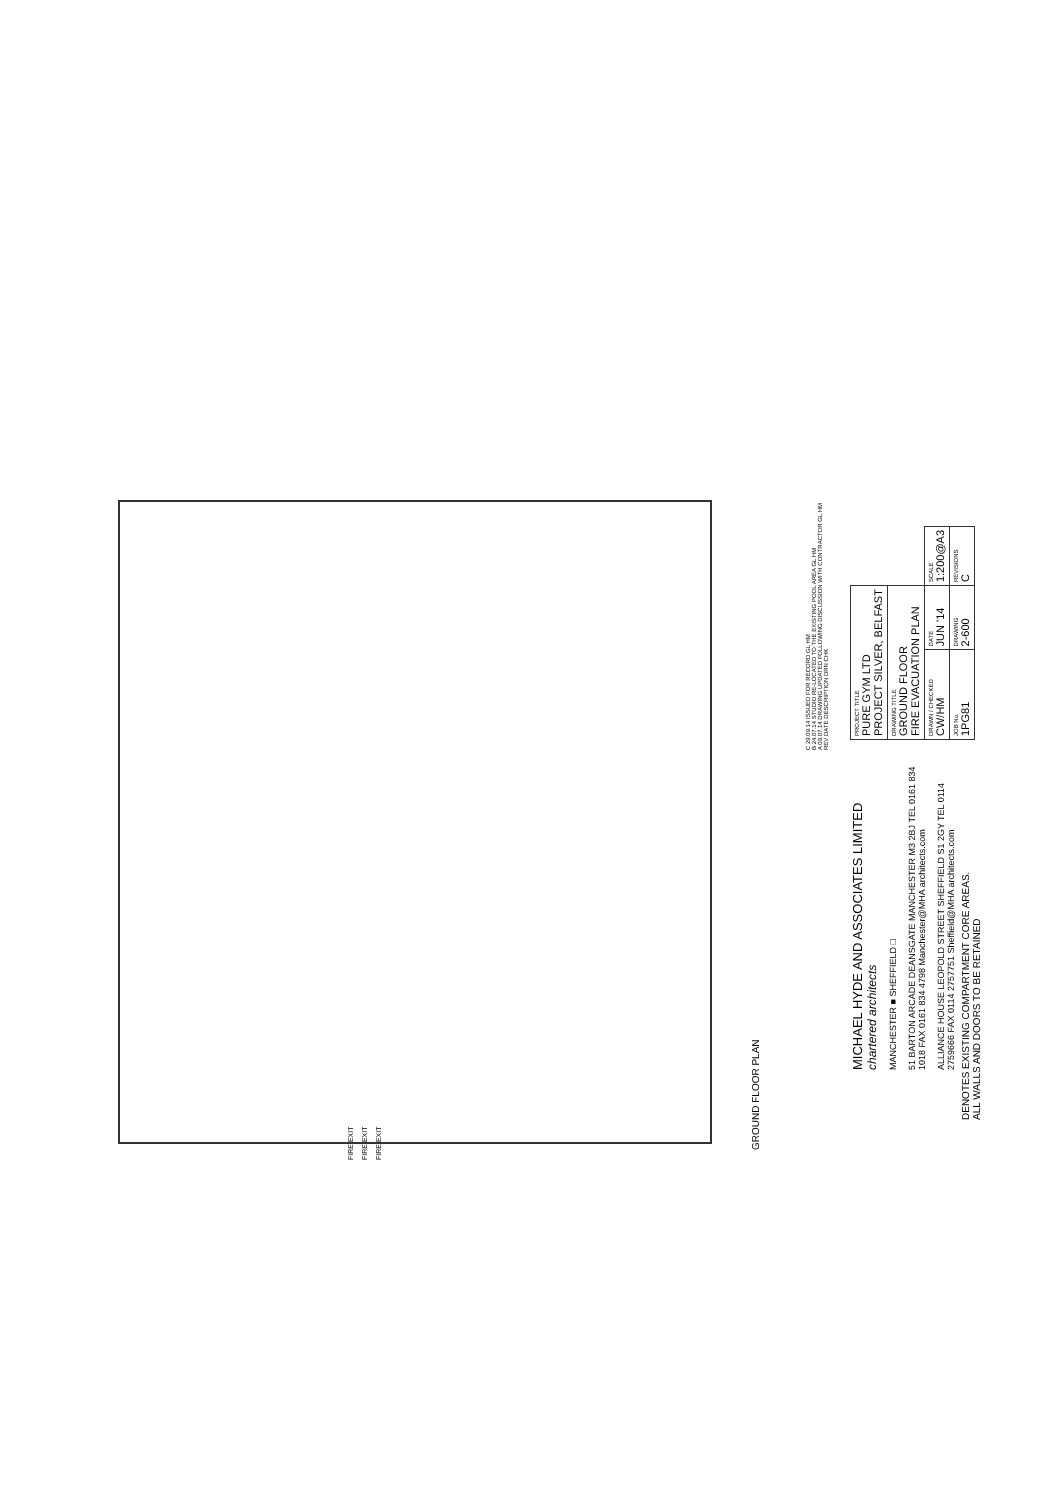GROUND FLOOR PLAN
FIRE EXIT
FIRE EXIT
FIRE EXIT
DENOTES EXISTING COMPARTMENT CORE AREAS.
ALL WALLS AND DOORS TO BE RETAINED
C 29.09.14 ISSUED FOR RECORD GL HM
B 24.07.14 STUDIO RE-LOCATED TO THE EXISTING POOL AREA GL HM
A 09.07.14 DRAWING UPDATED FOLLOWING DISCUSSION WITH CONTRACTOR GL HM
REV DATE DESCRIPTION DRN CHK
| PROJECT TITLE PURE GYM LTD PROJECT SILVER, BELFAST | | |
| DRAWING TITLE GROUND FLOOR FIRE EVACUATION PLAN | | |
| DRAWN / CHECKED CW/HM | DATE JUN '14 | SCALE 1:200@A3 |
| JOB No. 1PG81 | DRAWING 2-600 | REVISIONS C |
MICHAEL HYDE AND ASSOCIATES LIMITED
chartered architects
MANCHESTER ■ SHEFFIELD □
51 BARTON ARCADE DEANSGATE MANCHESTER M3 2BJ TEL 0161 834 1018 FAX 0161 834 4798 Manchester@MHA architects.com
ALLIANCE HOUSE LEOPOLD STREET SHEFFIELD S1 2GY TEL 0114 2759666 FAX 0114 2757751 Sheffield@MHA architects.com